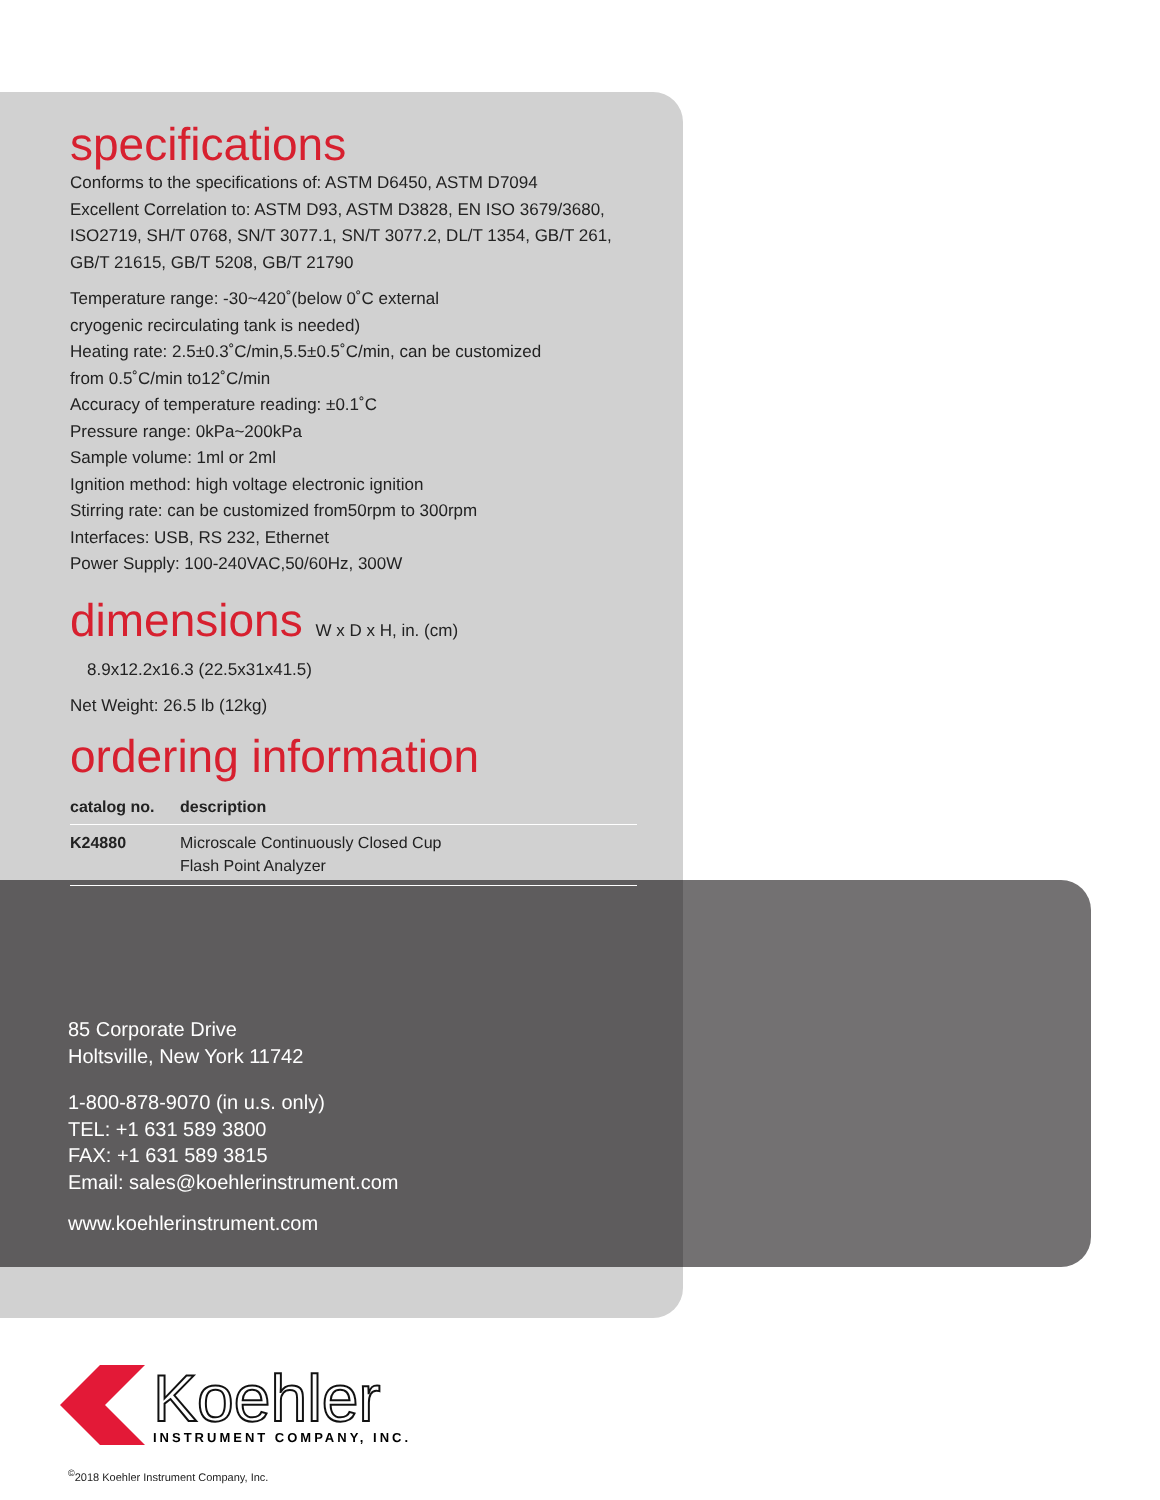specifications
Conforms to the specifications of: ASTM D6450, ASTM D7094
Excellent Correlation to: ASTM D93, ASTM D3828, EN ISO 3679/3680, ISO2719, SH/T 0768, SN/T 3077.1, SN/T 3077.2, DL/T 1354, GB/T 261, GB/T 21615, GB/T 5208, GB/T 21790
Temperature range: -30~420˚(below 0˚C external
cryogenic recirculating tank is needed)
Heating rate: 2.5±0.3˚C/min,5.5±0.5˚C/min, can be customized
from 0.5˚C/min to12˚C/min
Accuracy of temperature reading: ±0.1˚C
Pressure range: 0kPa~200kPa
Sample volume: 1ml or 2ml
Ignition method: high voltage electronic ignition
Stirring rate: can be customized from50rpm to 300rpm
Interfaces: USB, RS 232, Ethernet
Power Supply: 100-240VAC,50/60Hz, 300W
dimensions W x D x H, in. (cm)
8.9x12.2x16.3 (22.5x31x41.5)
Net Weight: 26.5 lb (12kg)
ordering information
| catalog no. | description |
| --- | --- |
| K24880 | Microscale Continuously Closed Cup Flash Point Analyzer |
85 Corporate Drive
Holtsville, New York 11742
1-800-878-9070 (in u.s. only)
TEL: +1 631 589 3800
FAX: +1 631 589 3815
Email: sales@koehlerinstrument.com
www.koehlerinstrument.com
Koehler
INSTRUMENT COMPANY, INC.
<sup>©</sup>2018 Koehler Instrument Company, Inc.